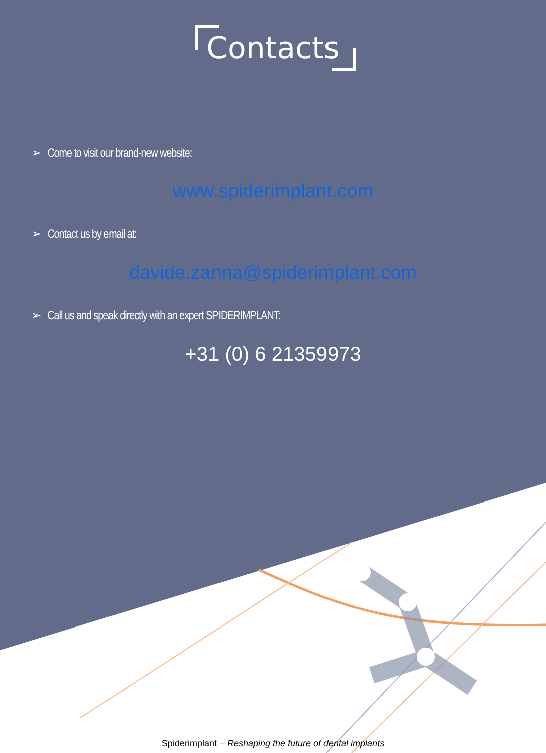Contacts
➢ Come to visit our brand-new website:
www.spiderimplant.com
➢ Contact us by email at:
davide.zanna@spiderimplant.com
➢ Call us and speak directly with an expert SPIDERIMPLANT:
+31 (0) 6 21359973
Spiderimplant – Reshaping the future of dental implants